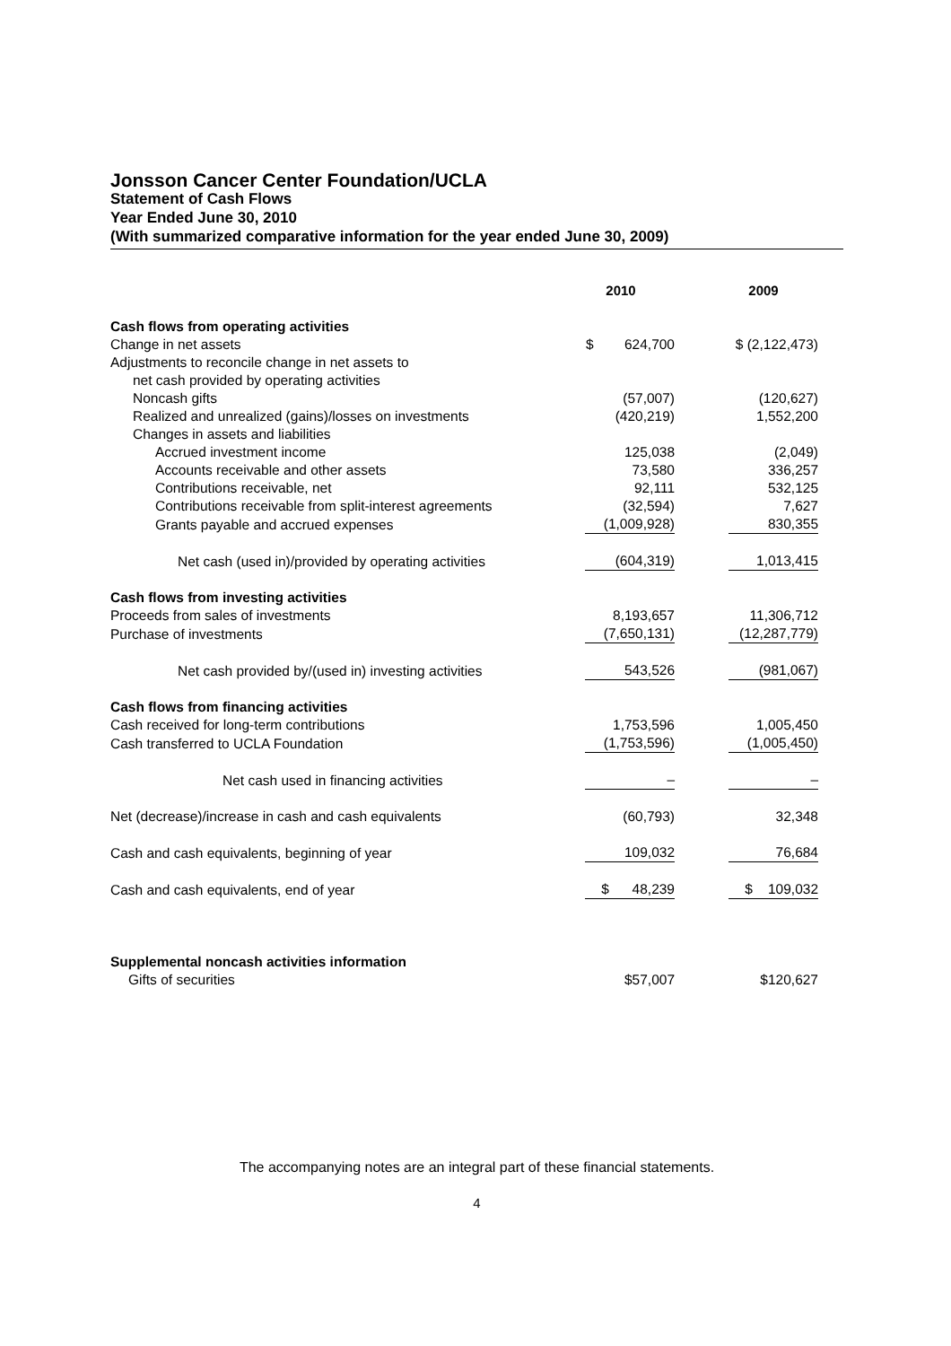Jonsson Cancer Center Foundation/UCLA
Statement of Cash Flows
Year Ended June 30, 2010
(With summarized comparative information for the year ended June 30, 2009)
| | 2010 | 2009 |
| --- | --- | --- |
| Cash flows from operating activities | | |
| Change in net assets | $ 624,700 | $ (2,122,473) |
| Adjustments to reconcile change in net assets to | | |
| net cash provided by operating activities | | |
| Noncash gifts | (57,007) | (120,627) |
| Realized and unrealized (gains)/losses on investments | (420,219) | 1,552,200 |
| Changes in assets and liabilities | | |
| Accrued investment income | 125,038 | (2,049) |
| Accounts receivable and other assets | 73,580 | 336,257 |
| Contributions receivable, net | 92,111 | 532,125 |
| Contributions receivable from split-interest agreements | (32,594) | 7,627 |
| Grants payable and accrued expenses | (1,009,928) | 830,355 |
| Net cash (used in)/provided by operating activities | (604,319) | 1,013,415 |
| Cash flows from investing activities | | |
| Proceeds from sales of investments | 8,193,657 | 11,306,712 |
| Purchase of investments | (7,650,131) | (12,287,779) |
| Net cash provided by/(used in) investing activities | 543,526 | (981,067) |
| Cash flows from financing activities | | |
| Cash received for long-term contributions | 1,753,596 | 1,005,450 |
| Cash transferred to UCLA Foundation | (1,753,596) | (1,005,450) |
| Net cash used in financing activities | – | – |
| Net (decrease)/increase in cash and cash equivalents | (60,793) | 32,348 |
| Cash and cash equivalents, beginning of year | 109,032 | 76,684 |
| Cash and cash equivalents, end of year | $ 48,239 | $ 109,032 |
| Supplemental noncash activities information | | |
| Gifts of securities | $57,007 | $120,627 |
The accompanying notes are an integral part of these financial statements.
4